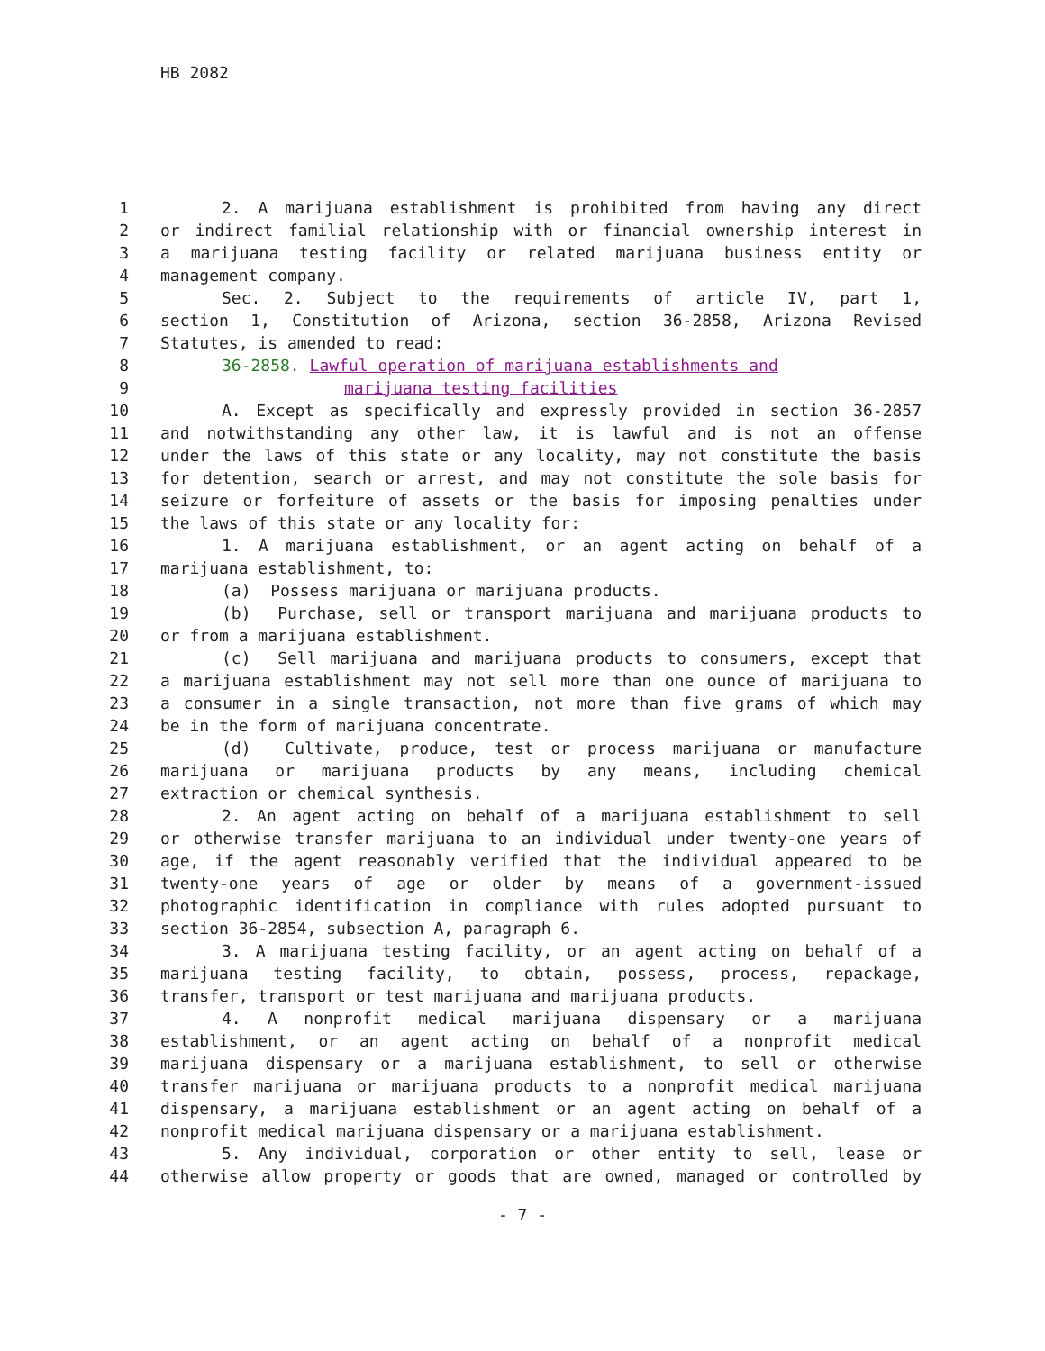HB 2082
1 2. A marijuana establishment is prohibited from having any direct
2 or indirect familial relationship with or financial ownership interest in
3 a marijuana testing facility or related marijuana business entity or
4 management company.
5 Sec. 2. Subject to the requirements of article IV, part 1,
6 section 1, Constitution of Arizona, section 36-2858, Arizona Revised
7 Statutes, is amended to read:
8 36-2858. Lawful operation of marijuana establishments and
9 marijuana testing facilities
10 A. Except as specifically and expressly provided in section 36-2857
11 and notwithstanding any other law, it is lawful and is not an offense
12 under the laws of this state or any locality, may not constitute the basis
13 for detention, search or arrest, and may not constitute the sole basis for
14 seizure or forfeiture of assets or the basis for imposing penalties under
15 the laws of this state or any locality for:
16 1. A marijuana establishment, or an agent acting on behalf of a
17 marijuana establishment, to:
18 (a) Possess marijuana or marijuana products.
19 (b) Purchase, sell or transport marijuana and marijuana products to
20 or from a marijuana establishment.
21 (c) Sell marijuana and marijuana products to consumers, except that
22 a marijuana establishment may not sell more than one ounce of marijuana to
23 a consumer in a single transaction, not more than five grams of which may
24 be in the form of marijuana concentrate.
25 (d) Cultivate, produce, test or process marijuana or manufacture
26 marijuana or marijuana products by any means, including chemical
27 extraction or chemical synthesis.
28 2. An agent acting on behalf of a marijuana establishment to sell
29 or otherwise transfer marijuana to an individual under twenty-one years of
30 age, if the agent reasonably verified that the individual appeared to be
31 twenty-one years of age or older by means of a government-issued
32 photographic identification in compliance with rules adopted pursuant to
33 section 36-2854, subsection A, paragraph 6.
34 3. A marijuana testing facility, or an agent acting on behalf of a
35 marijuana testing facility, to obtain, possess, process, repackage,
36 transfer, transport or test marijuana and marijuana products.
37 4. A nonprofit medical marijuana dispensary or a marijuana
38 establishment, or an agent acting on behalf of a nonprofit medical
39 marijuana dispensary or a marijuana establishment, to sell or otherwise
40 transfer marijuana or marijuana products to a nonprofit medical marijuana
41 dispensary, a marijuana establishment or an agent acting on behalf of a
42 nonprofit medical marijuana dispensary or a marijuana establishment.
43 5. Any individual, corporation or other entity to sell, lease or
44 otherwise allow property or goods that are owned, managed or controlled by
- 7 -